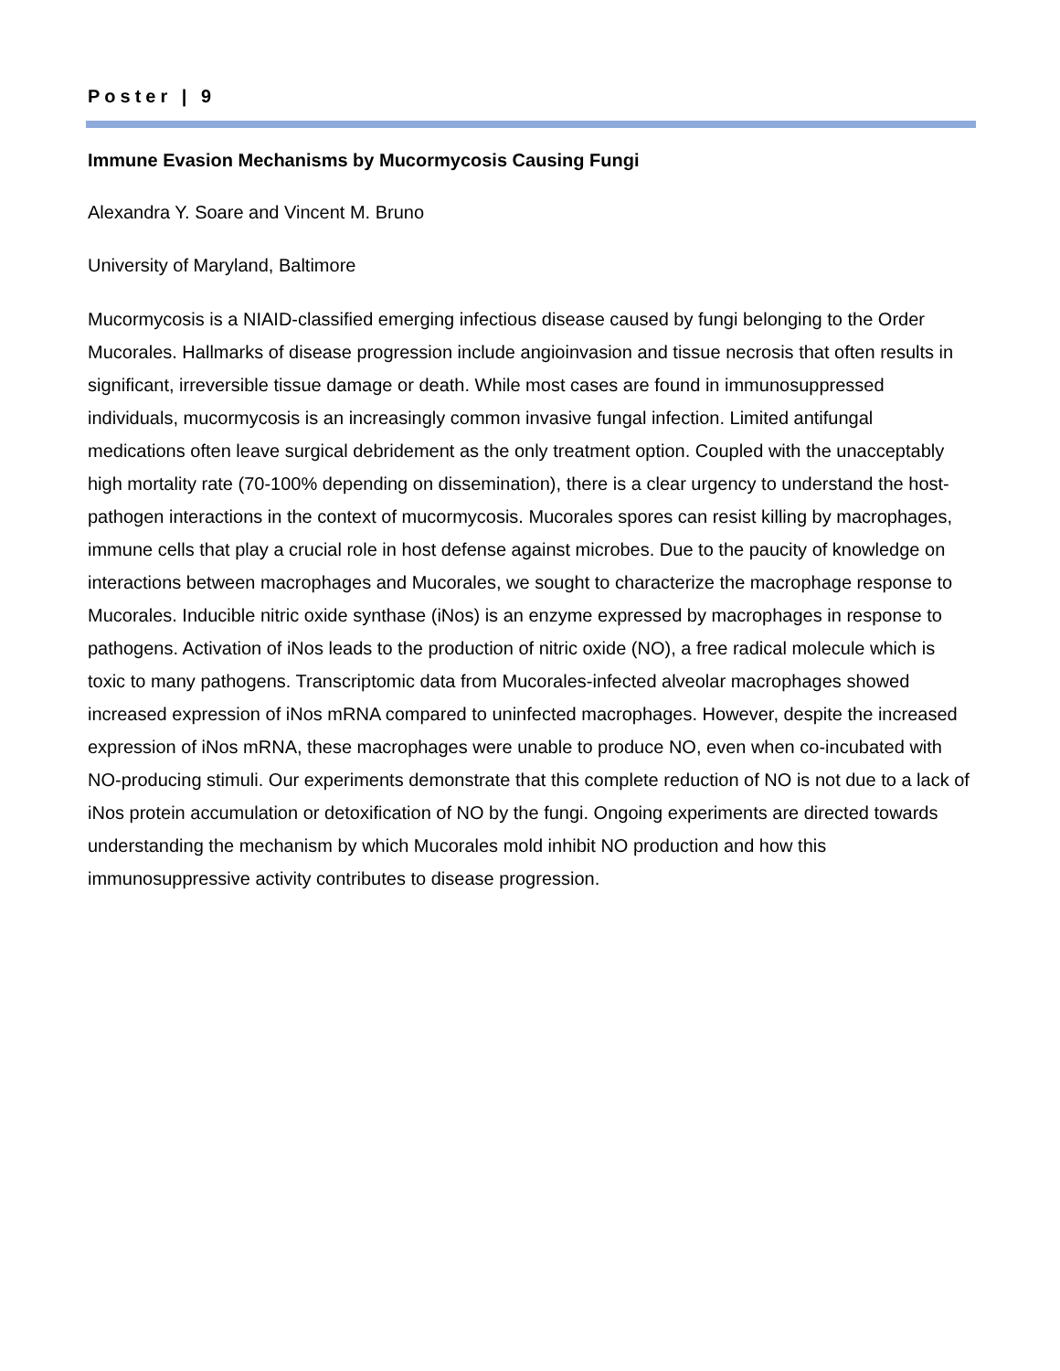Poster | 9
Immune Evasion Mechanisms by Mucormycosis Causing Fungi
Alexandra Y. Soare and Vincent M. Bruno
University of Maryland, Baltimore
Mucormycosis is a NIAID-classified emerging infectious disease caused by fungi belonging to the Order Mucorales. Hallmarks of disease progression include angioinvasion and tissue necrosis that often results in significant, irreversible tissue damage or death. While most cases are found in immunosuppressed individuals, mucormycosis is an increasingly common invasive fungal infection. Limited antifungal medications often leave surgical debridement as the only treatment option. Coupled with the unacceptably high mortality rate (70-100% depending on dissemination), there is a clear urgency to understand the host-pathogen interactions in the context of mucormycosis. Mucorales spores can resist killing by macrophages, immune cells that play a crucial role in host defense against microbes. Due to the paucity of knowledge on interactions between macrophages and Mucorales, we sought to characterize the macrophage response to Mucorales. Inducible nitric oxide synthase (iNos) is an enzyme expressed by macrophages in response to pathogens. Activation of iNos leads to the production of nitric oxide (NO), a free radical molecule which is toxic to many pathogens. Transcriptomic data from Mucorales-infected alveolar macrophages showed increased expression of iNos mRNA compared to uninfected macrophages. However, despite the increased expression of iNos mRNA, these macrophages were unable to produce NO, even when co-incubated with NO-producing stimuli. Our experiments demonstrate that this complete reduction of NO is not due to a lack of iNos protein accumulation or detoxification of NO by the fungi. Ongoing experiments are directed towards understanding the mechanism by which Mucorales mold inhibit NO production and how this immunosuppressive activity contributes to disease progression.